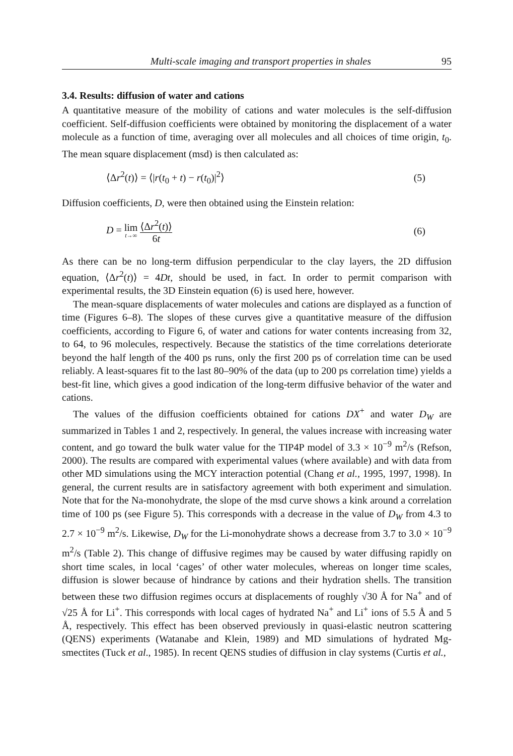Multi-scale imaging and transport properties in shales 95
3.4. Results: diffusion of water and cations
A quantitative measure of the mobility of cations and water molecules is the self-diffusion coefficient. Self-diffusion coefficients were obtained by monitoring the displacement of a water molecule as a function of time, averaging over all molecules and all choices of time origin, t<sub>0</sub>. The mean square displacement (msd) is then calculated as:
⟨Δr<sup>2</sup>(t)⟩ = ⟨|r(t<sub>0</sub> + t) − r(t<sub>0</sub>)|<sup>2</sup>⟩ (5)
Diffusion coefficients, D, were then obtained using the Einstein relation:
D = lim t→∞ ⟨Δr<sup>2</sup>(t)⟩ 6t (6)
As there can be no long-term diffusion perpendicular to the clay layers, the 2D diffusion equation, ⟨Δr<sup>2</sup>(t)⟩ = 4Dt, should be used, in fact. In order to permit comparison with experimental results, the 3D Einstein equation (6) is used here, however.
The mean-square displacements of water molecules and cations are displayed as a function of time (Figures 6–8). The slopes of these curves give a quantitative measure of the diffusion coefficients, according to Figure 6, of water and cations for water contents increasing from 32, to 64, to 96 molecules, respectively. Because the statistics of the time correlations deteriorate beyond the half length of the 400 ps runs, only the first 200 ps of correlation time can be used reliably. A least-squares fit to the last 80–90% of the data (up to 200 ps correlation time) yields a best-fit line, which gives a good indication of the long-term diffusive behavior of the water and cations.
The values of the diffusion coefficients obtained for cations DX<sup>+</sup> and water D<sub>W</sub> are summarized in Tables 1 and 2, respectively. In general, the values increase with increasing water content, and go toward the bulk water value for the TIP4P model of 3.3 × 10<sup>−9</sup> m<sup>2</sup>/s (Refson, 2000). The results are compared with experimental values (where available) and with data from other MD simulations using the MCY interaction potential (Chang et al., 1995, 1997, 1998). In general, the current results are in satisfactory agreement with both experiment and simulation. Note that for the Na-monohydrate, the slope of the msd curve shows a kink around a correlation time of 100 ps (see Figure 5). This corresponds with a decrease in the value of D<sub>W</sub> from 4.3 to 2.7 × 10<sup>−9</sup> m<sup>2</sup>/s. Likewise, D<sub>W</sub> for the Li-monohydrate shows a decrease from 3.7 to 3.0 × 10<sup>−9</sup> m<sup>2</sup>/s (Table 2). This change of diffusive regimes may be caused by water diffusing rapidly on short time scales, in local ‘cages’ of other water molecules, whereas on longer time scales, diffusion is slower because of hindrance by cations and their hydration shells. The transition between these two diffusion regimes occurs at displacements of roughly √30 Å for Na<sup>+</sup> and of √25 Å for Li<sup>+</sup>. This corresponds with local cages of hydrated Na<sup>+</sup> and Li<sup>+</sup> ions of 5.5 Å and 5 Å, respectively. This effect has been observed previously in quasi-elastic neutron scattering (QENS) experiments (Watanabe and Klein, 1989) and MD simulations of hydrated Mg-smectites (Tuck et al., 1985). In recent QENS studies of diffusion in clay systems (Curtis et al.,